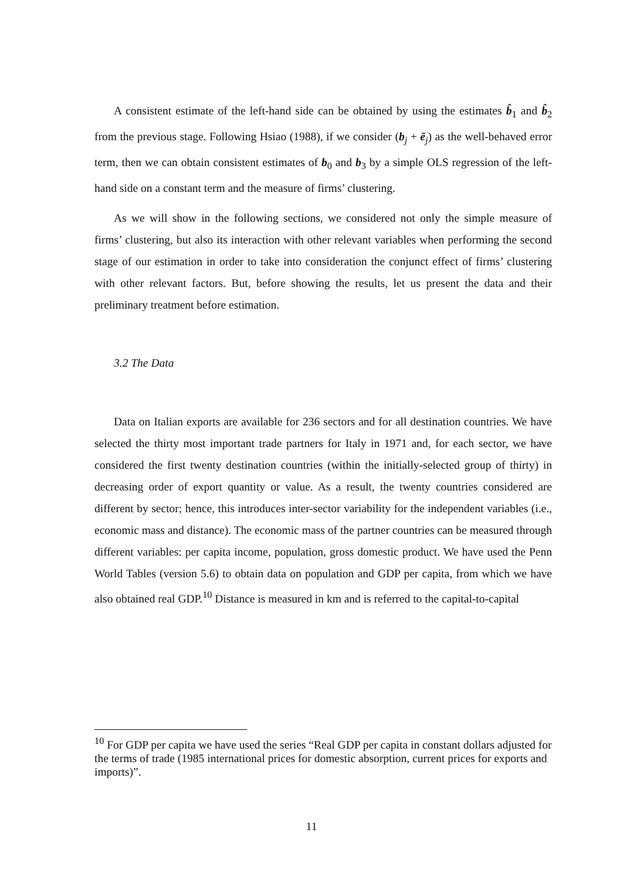A consistent estimate of the left-hand side can be obtained by using the estimates b̂<sub>1</sub> and b̂<sub>2</sub> from the previous stage. Following Hsiao (1988), if we consider (b<sub>j</sub> + ē<sub>j</sub>) as the well-behaved error term, then we can obtain consistent estimates of b<sub>0</sub> and b<sub>3</sub> by a simple OLS regression of the left-hand side on a constant term and the measure of firms’ clustering.
As we will show in the following sections, we considered not only the simple measure of firms’ clustering, but also its interaction with other relevant variables when performing the second stage of our estimation in order to take into consideration the conjunct effect of firms’ clustering with other relevant factors. But, before showing the results, let us present the data and their preliminary treatment before estimation.
3.2 The Data
Data on Italian exports are available for 236 sectors and for all destination countries. We have selected the thirty most important trade partners for Italy in 1971 and, for each sector, we have considered the first twenty destination countries (within the initially-selected group of thirty) in decreasing order of export quantity or value. As a result, the twenty countries considered are different by sector; hence, this introduces inter-sector variability for the independent variables (i.e., economic mass and distance). The economic mass of the partner countries can be measured through different variables: per capita income, population, gross domestic product. We have used the Penn World Tables (version 5.6) to obtain data on population and GDP per capita, from which we have also obtained real GDP.<sup>10</sup> Distance is measured in km and is referred to the capital-to-capital
<sup>10</sup> For GDP per capita we have used the series “Real GDP per capita in constant dollars adjusted for the terms of trade (1985 international prices for domestic absorption, current prices for exports and imports)”.
11